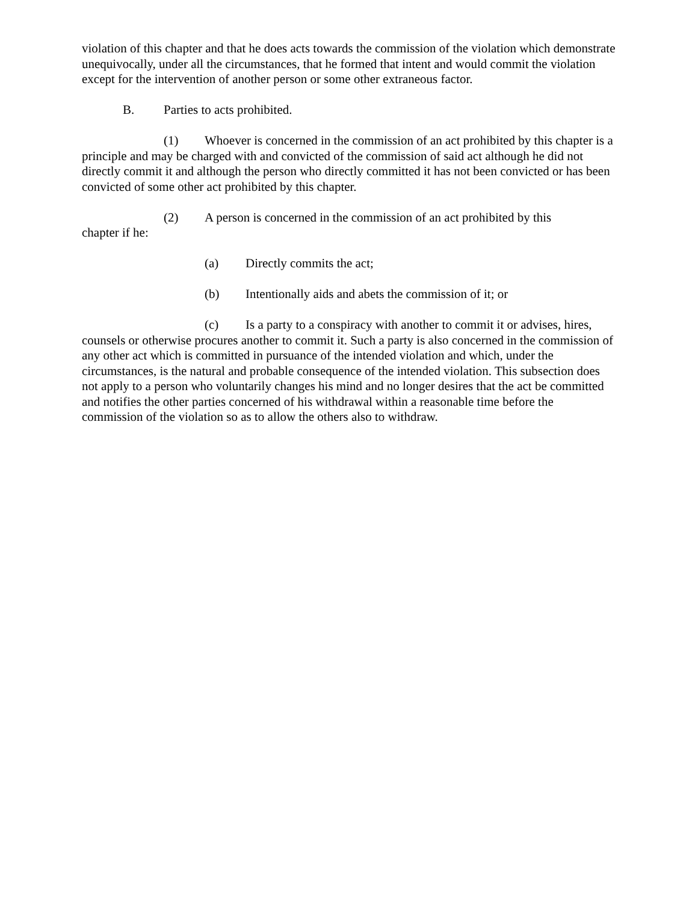violation of this chapter and that he does acts towards the commission of the violation which demonstrate unequivocally, under all the circumstances, that he formed that intent and would commit the violation except for the intervention of another person or some other extraneous factor.
B. Parties to acts prohibited.
(1) Whoever is concerned in the commission of an act prohibited by this chapter is a principle and may be charged with and convicted of the commission of said act although he did not directly commit it and although the person who directly committed it has not been convicted or has been convicted of some other act prohibited by this chapter.
(2) A person is concerned in the commission of an act prohibited by this
chapter if he:
(a) Directly commits the act;
(b) Intentionally aids and abets the commission of it; or
(c) Is a party to a conspiracy with another to commit it or advises, hires, counsels or otherwise procures another to commit it. Such a party is also concerned in the commission of any other act which is committed in pursuance of the intended violation and which, under the circumstances, is the natural and probable consequence of the intended violation. This subsection does not apply to a person who voluntarily changes his mind and no longer desires that the act be committed and notifies the other parties concerned of his withdrawal within a reasonable time before the commission of the violation so as to allow the others also to withdraw.